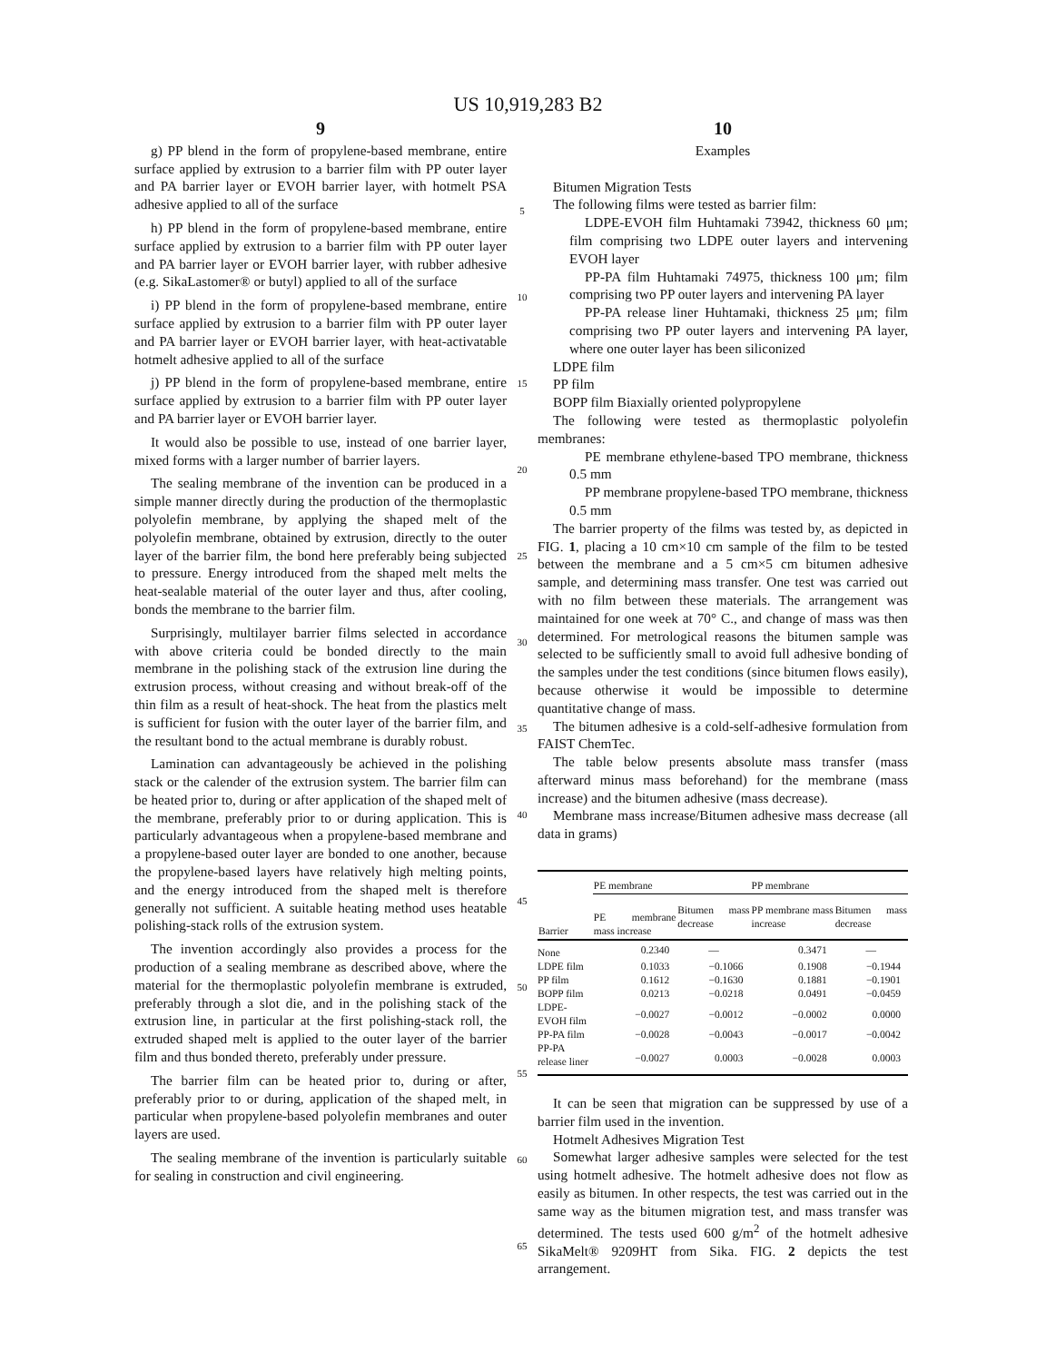US 10,919,283 B2
9
g) PP blend in the form of propylene-based membrane, entire surface applied by extrusion to a barrier film with PP outer layer and PA barrier layer or EVOH barrier layer, with hotmelt PSA adhesive applied to all of the surface
h) PP blend in the form of propylene-based membrane, entire surface applied by extrusion to a barrier film with PP outer layer and PA barrier layer or EVOH barrier layer, with rubber adhesive (e.g. SikaLastomer® or butyl) applied to all of the surface
i) PP blend in the form of propylene-based membrane, entire surface applied by extrusion to a barrier film with PP outer layer and PA barrier layer or EVOH barrier layer, with heat-activatable hotmelt adhesive applied to all of the surface
j) PP blend in the form of propylene-based membrane, entire surface applied by extrusion to a barrier film with PP outer layer and PA barrier layer or EVOH barrier layer.
It would also be possible to use, instead of one barrier layer, mixed forms with a larger number of barrier layers.
The sealing membrane of the invention can be produced in a simple manner directly during the production of the thermoplastic polyolefin membrane, by applying the shaped melt of the polyolefin membrane, obtained by extrusion, directly to the outer layer of the barrier film, the bond here preferably being subjected to pressure. Energy introduced from the shaped melt melts the heat-sealable material of the outer layer and thus, after cooling, bonds the membrane to the barrier film.
Surprisingly, multilayer barrier films selected in accordance with above criteria could be bonded directly to the main membrane in the polishing stack of the extrusion line during the extrusion process, without creasing and without break-off of the thin film as a result of heat-shock. The heat from the plastics melt is sufficient for fusion with the outer layer of the barrier film, and the resultant bond to the actual membrane is durably robust.
Lamination can advantageously be achieved in the polishing stack or the calender of the extrusion system. The barrier film can be heated prior to, during or after application of the shaped melt of the membrane, preferably prior to or during application. This is particularly advantageous when a propylene-based membrane and a propylene-based outer layer are bonded to one another, because the propylene-based layers have relatively high melting points, and the energy introduced from the shaped melt is therefore generally not sufficient. A suitable heating method uses heatable polishing-stack rolls of the extrusion system.
The invention accordingly also provides a process for the production of a sealing membrane as described above, where the material for the thermoplastic polyolefin membrane is extruded, preferably through a slot die, and in the polishing stack of the extrusion line, in particular at the first polishing-stack roll, the extruded shaped melt is applied to the outer layer of the barrier film and thus bonded thereto, preferably under pressure.
The barrier film can be heated prior to, during or after, preferably prior to or during, application of the shaped melt, in particular when propylene-based polyolefin membranes and outer layers are used.
The sealing membrane of the invention is particularly suitable for sealing in construction and civil engineering.
5
10
15
20
25
30
35
40
45
50
55
60
65
10
Examples
Bitumen Migration Tests
The following films were tested as barrier film:
LDPE-EVOH film Huhtamaki 73942, thickness 60 μm; film comprising two LDPE outer layers and intervening EVOH layer
PP-PA film Huhtamaki 74975, thickness 100 μm; film comprising two PP outer layers and intervening PA layer
PP-PA release liner Huhtamaki, thickness 25 μm; film comprising two PP outer layers and intervening PA layer, where one outer layer has been siliconized
LDPE film
PP film
BOPP film Biaxially oriented polypropylene
The following were tested as thermoplastic polyolefin membranes:
PE membrane ethylene-based TPO membrane, thickness 0.5 mm
PP membrane propylene-based TPO membrane, thickness 0.5 mm
The barrier property of the films was tested by, as depicted in FIG. 1, placing a 10 cm×10 cm sample of the film to be tested between the membrane and a 5 cm×5 cm bitumen adhesive sample, and determining mass transfer. One test was carried out with no film between these materials. The arrangement was maintained for one week at 70° C., and change of mass was then determined. For metrological reasons the bitumen sample was selected to be sufficiently small to avoid full adhesive bonding of the samples under the test conditions (since bitumen flows easily), because otherwise it would be impossible to determine quantitative change of mass.
The bitumen adhesive is a cold-self-adhesive formulation from FAIST ChemTec.
The table below presents absolute mass transfer (mass afterward minus mass beforehand) for the membrane (mass increase) and the bitumen adhesive (mass decrease).
Membrane mass increase/Bitumen adhesive mass decrease (all data in grams)
| | PE membrane | | PP membrane | |
| --- | --- | --- | --- | --- |
| Barrier | PE membrane mass increase | Bitumen mass decrease | PP membrane mass increase | Bitumen mass decrease |
| None | 0.2340 | — | 0.3471 | — |
| LDPE film | 0.1033 | −0.1066 | 0.1908 | −0.1944 |
| PP film | 0.1612 | −0.1630 | 0.1881 | −0.1901 |
| BOPP film | 0.0213 | −0.0218 | 0.0491 | −0.0459 |
| LDPE-EVOH film | −0.0027 | −0.0012 | −0.0002 | 0.0000 |
| PP-PA film | −0.0028 | −0.0043 | −0.0017 | −0.0042 |
| PP-PA release liner | −0.0027 | 0.0003 | −0.0028 | 0.0003 |
It can be seen that migration can be suppressed by use of a barrier film used in the invention.
Hotmelt Adhesives Migration Test
Somewhat larger adhesive samples were selected for the test using hotmelt adhesive. The hotmelt adhesive does not flow as easily as bitumen. In other respects, the test was carried out in the same way as the bitumen migration test, and mass transfer was determined. The tests used 600 g/m<sup>2</sup> of the hotmelt adhesive SikaMelt® 9209HT from Sika. FIG. 2 depicts the test arrangement.